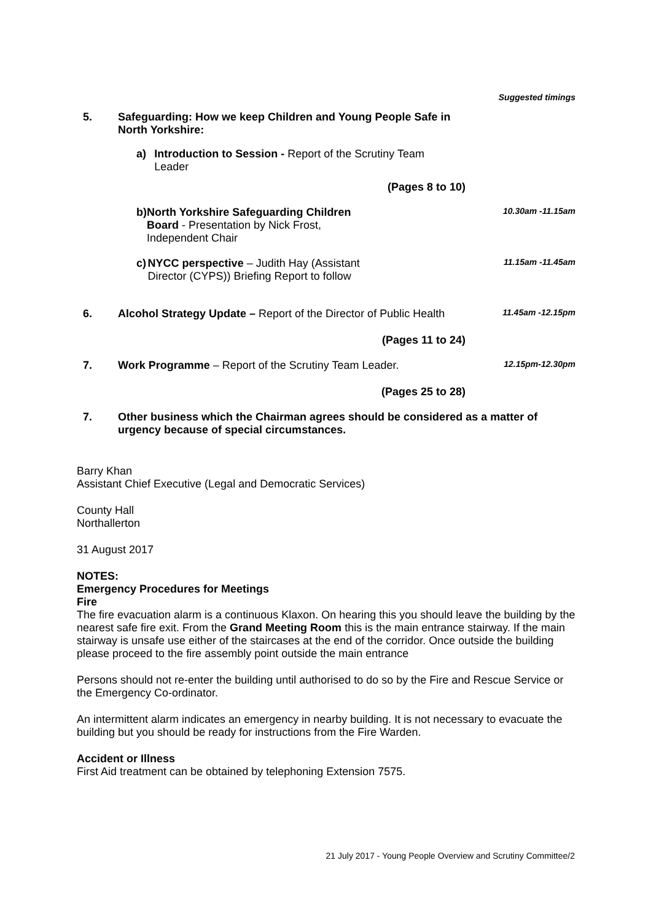Suggested timings
5. Safeguarding: How we keep Children and Young People Safe in North Yorkshire:
a) Introduction to Session - Report of the Scrutiny Team Leader
(Pages 8 to 10)
b) North Yorkshire Safeguarding Children Board - Presentation by Nick Frost, Independent Chair
10.30am -11.15am
c) NYCC perspective – Judith Hay (Assistant Director (CYPS)) Briefing Report to follow
11.15am -11.45am
6. Alcohol Strategy Update – Report of the Director of Public Health
11.45am -12.15pm
(Pages 11 to 24)
7. Work Programme – Report of the Scrutiny Team Leader.
12.15pm-12.30pm
(Pages 25 to 28)
7. Other business which the Chairman agrees should be considered as a matter of urgency because of special circumstances.
Barry Khan
Assistant Chief Executive (Legal and Democratic Services)
County Hall
Northallerton
31 August 2017
NOTES:
Emergency Procedures for Meetings
Fire
The fire evacuation alarm is a continuous Klaxon. On hearing this you should leave the building by the nearest safe fire exit. From the Grand Meeting Room this is the main entrance stairway. If the main stairway is unsafe use either of the staircases at the end of the corridor. Once outside the building please proceed to the fire assembly point outside the main entrance
Persons should not re-enter the building until authorised to do so by the Fire and Rescue Service or the Emergency Co-ordinator.
An intermittent alarm indicates an emergency in nearby building. It is not necessary to evacuate the building but you should be ready for instructions from the Fire Warden.
Accident or Illness
First Aid treatment can be obtained by telephoning Extension 7575.
21 July 2017 - Young People Overview and Scrutiny Committee/2